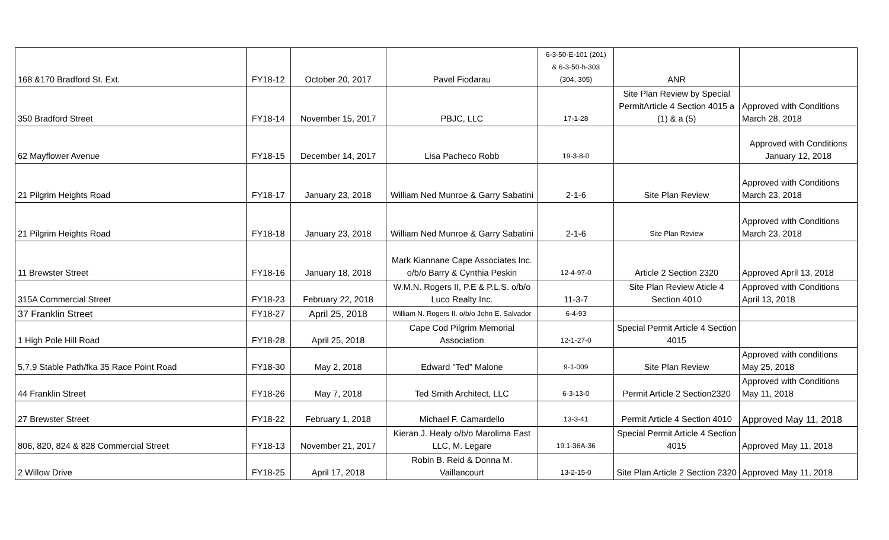| 168 &170 Bradford St. Ext. | FY18-12 | October 20, 2017 | Pavel Fiodarau | 6-3-50-E-101 (201) & 6-3-50-h-303 (304, 305) | ANR | |
| 350 Bradford Street | FY18-14 | November 15, 2017 | PBJC, LLC | 17-1-28 | Site Plan Review by Special PermitArticle 4 Section 4015 a (1) & a (5) | Approved with Conditions March 28, 2018 |
| 62 Mayflower Avenue | FY18-15 | December 14, 2017 | Lisa Pacheco Robb | 19-3-8-0 | | Approved with Conditions January 12, 2018 |
| 21 Pilgrim Heights Road | FY18-17 | January 23, 2018 | William Ned Munroe & Garry Sabatini | 2-1-6 | Site Plan Review | Approved with Conditions March 23, 2018 |
| 21 Pilgrim Heights Road | FY18-18 | January 23, 2018 | William Ned Munroe & Garry Sabatini | 2-1-6 | Site Plan Review | Approved with Conditions March 23, 2018 |
| 11 Brewster Street | FY18-16 | January 18, 2018 | Mark Kiannane Cape Associates Inc. o/b/o Barry & Cynthia Peskin | 12-4-97-0 | Article 2 Section 2320 | Approved April 13, 2018 |
| 315A Commercial Street | FY18-23 | February 22, 2018 | W.M.N. Rogers II, P.E & P.L.S. o/b/o Luco Realty Inc. | 11-3-7 | Site Plan Review Aticle 4 Section 4010 | Approved with Conditions April 13, 2018 |
| 37 Franklin Street | FY18-27 | April 25, 2018 | William N. Rogers II. o/b/o John E. Salvador | 6-4-93 | | |
| 1 High Pole Hill Road | FY18-28 | April 25, 2018 | Cape Cod Pilgrim Memorial Association | 12-1-27-0 | Special Permit Article 4 Section 4015 | |
| 5,7,9 Stable Path/fka 35 Race Point Road | FY18-30 | May 2, 2018 | Edward "Ted" Malone | 9-1-009 | Site Plan Review | Approved with conditions May 25, 2018 |
| 44 Franklin Street | FY18-26 | May 7, 2018 | Ted Smith Architect, LLC | 6-3-13-0 | Permit Article 2 Section2320 | Approved with Conditions May 11, 2018 |
| 27 Brewster Street | FY18-22 | February 1, 2018 | Michael F. Camardello | 13-3-41 | Permit Article 4 Section 4010 | Approved May 11, 2018 |
| 806, 820, 824 & 828 Commercial Street | FY18-13 | November 21, 2017 | Kieran J. Healy o/b/o Marolima East LLC, M. Legare | 19.1-36A-36 | Special Permit Article 4 Section 4015 | Approved May 11, 2018 |
| 2 Willow Drive | FY18-25 | April 17, 2018 | Robin B. Reid & Donna M. Vaillancourt | 13-2-15-0 | Site Plan Article 2 Section 2320 | Approved May 11, 2018 |